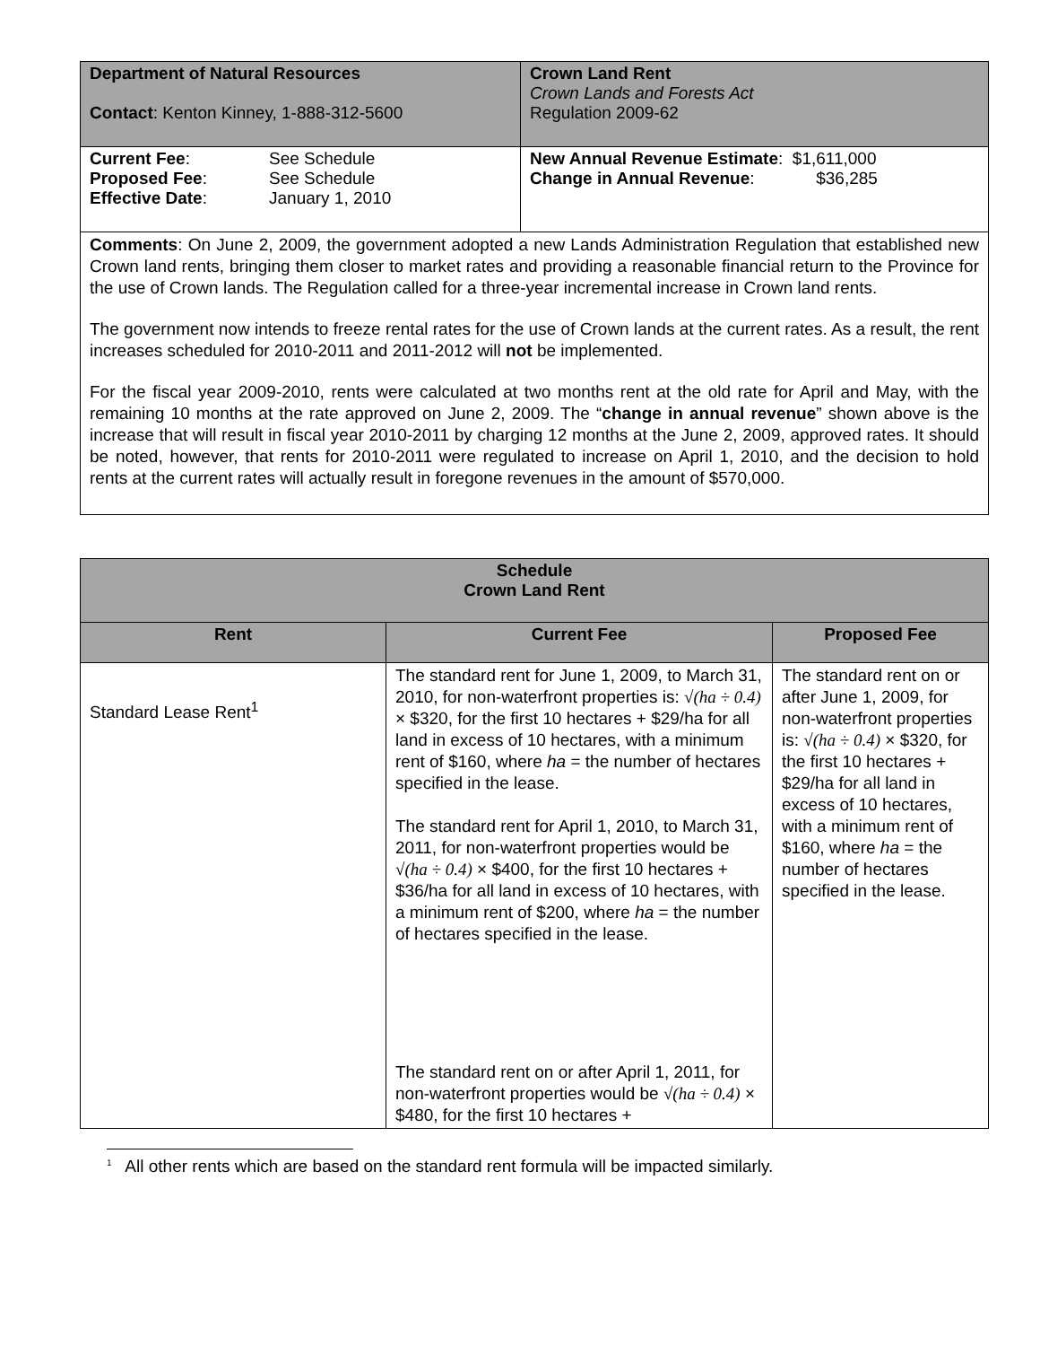| Department of Natural Resources Contact : Kenton Kinney, 1-888-312-5600 | Crown Land Rent Crown Lands and Forests Act Regulation 2009-62 |
| / Current Fee : Proposed Fee : Effective Date : / See Schedule See Schedule January 1, 2010 / | New Annual Revenue Estimate : $1,611,000 Change in Annual Revenue : $36,285 |
| Comments : On June 2, 2009, the government adopted a new Lands Administration Regulation that established new Crown land rents, bringing them closer to market rates and providing a reasonable financial return to the Province for the use of Crown lands. The Regulation called for a three-year incremental increase in Crown land rents. The government now intends to freeze rental rates for the use of Crown lands at the current rates. As a result, the rent increases scheduled for 2010-2011 and 2011-2012 will not be implemented. For the fiscal year 2009-2010, rents were calculated at two months rent at the old rate for April and May, with the remaining 10 months at the rate approved on June 2, 2009. The “ change in annual revenue ” shown above is the increase that will result in fiscal year 2010-2011 by charging 12 months at the June 2, 2009, approved rates. It should be noted, however, that rents for 2010-2011 were regulated to increase on April 1, 2010, and the decision to hold rents at the current rates will actually result in foregone revenues in the amount of $570,000. | |
| Schedule Crown Land Rent | | |
| --- | --- | --- |
| Rent | Current Fee | Proposed Fee |
| Standard Lease Rent<sup>1</sup> | The standard rent for June 1, 2009, to March 31, 2010, for non-waterfront properties is: √(ha ÷ 0.4) × $320, for the first 10 hectares + $29/ha for all land in excess of 10 hectares, with a minimum rent of $160, where ha = the number of hectares specified in the lease. The standard rent for April 1, 2010, to March 31, 2011, for non-waterfront properties would be √(ha ÷ 0.4) × $400, for the first 10 hectares + $36/ha for all land in excess of 10 hectares, with a minimum rent of $200, where ha = the number of hectares specified in the lease. The standard rent on or after April 1, 2011, for non-waterfront properties would be √(ha ÷ 0.4) × $480, for the first 10 hectares + | The standard rent on or after June 1, 2009, for non-waterfront properties is: √(ha ÷ 0.4) × $320, for the first 10 hectares + $29/ha for all land in excess of 10 hectares, with a minimum rent of $160, where ha = the number of hectares specified in the lease. |
<sup>1</sup> All other rents which are based on the standard rent formula will be impacted similarly.